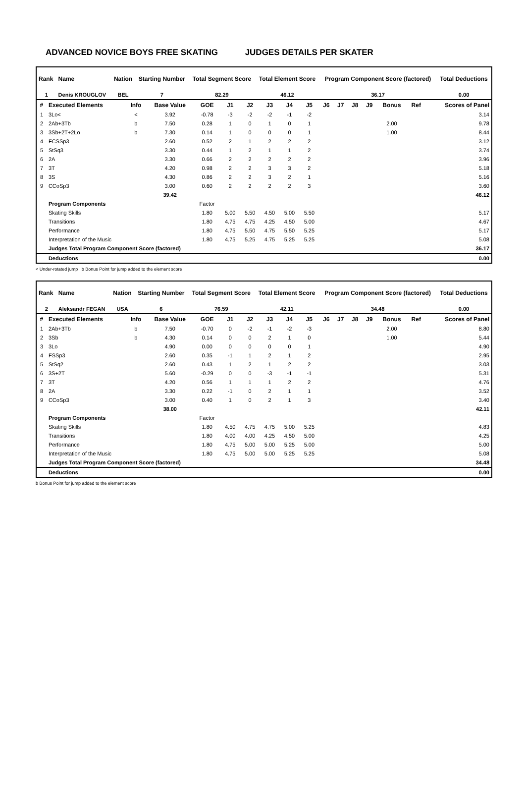ADVANCED NOVICE BOYS FREE SKATING JUDGES DETAILS PER SKATER
| Rank | Name | Nation | Starting Number | Total Segment Score | Total Element Score | Program Component Score (factored) | Total Deductions |
| --- | --- | --- | --- | --- | --- | --- | --- |
| 1 | Denis KROUGLOV | BEL | 7 | 82.29 | 46.12 | 36.17 | 0.00 |
| # | Executed Elements | Info | Base Value | GOE | J1 | J2 | J3 | J4 | J5 | J6 | J7 | J8 | J9 | Bonus | Ref | Scores of Panel |
| --- | --- | --- | --- | --- | --- | --- | --- | --- | --- | --- | --- | --- | --- | --- | --- | --- |
| 1 | 3Lo< | < | 3.92 | -0.78 | -3 | -2 | -2 | -1 | -2 | | | | | | | 3.14 |
| 2 | 2Ab+3Tb | b | 7.50 | 0.28 | 1 | 0 | 1 | 0 | 1 | | | | | 2.00 | | 9.78 |
| 3 | 3Sb+2T+2Lo | b | 7.30 | 0.14 | 1 | 0 | 0 | 0 | 1 | | | | | 1.00 | | 8.44 |
| 4 | FCSSp3 | | 2.60 | 0.52 | 2 | 1 | 2 | 2 | 2 | | | | | | | 3.12 |
| 5 | StSq3 | | 3.30 | 0.44 | 1 | 2 | 1 | 1 | 2 | | | | | | | 3.74 |
| 6 | 2A | | 3.30 | 0.66 | 2 | 2 | 2 | 2 | 2 | | | | | | | 3.96 |
| 7 | 3T | | 4.20 | 0.98 | 2 | 2 | 3 | 3 | 2 | | | | | | | 5.18 |
| 8 | 3S | | 4.30 | 0.86 | 2 | 2 | 3 | 2 | 1 | | | | | | | 5.16 |
| 9 | CCoSp3 | | 3.00 | 0.60 | 2 | 2 | 2 | 2 | 3 | | | | | | | 3.60 |
| | | | 39.42 | | | | | | | | | | | | | 46.12 |
| | Program Components | | | Factor | | | | | | | | | | | | |
| | Skating Skills | | | 1.80 | 5.00 | 5.50 | 4.50 | 5.00 | 5.50 | | | | | | | 5.17 |
| | Transitions | | | 1.80 | 4.75 | 4.75 | 4.25 | 4.50 | 5.00 | | | | | | | 4.67 |
| | Performance | | | 1.80 | 4.75 | 5.50 | 4.75 | 5.50 | 5.25 | | | | | | | 5.17 |
| | Interpretation of the Music | | | 1.80 | 4.75 | 5.25 | 4.75 | 5.25 | 5.25 | | | | | | | 5.08 |
| | Judges Total Program Component Score (factored) | | | | | | | | | | | | | | | 36.17 |
| | Deductions | | | | | | | | | | | | | | | 0.00 |
< Under-rotated jump b Bonus Point for jump added to the element score
| Rank | Name | Nation | Starting Number | Total Segment Score | Total Element Score | Program Component Score (factored) | Total Deductions |
| --- | --- | --- | --- | --- | --- | --- | --- |
| 2 | Aleksandr FEGAN | USA | 6 | 76.59 | 42.11 | 34.48 | 0.00 |
| # | Executed Elements | Info | Base Value | GOE | J1 | J2 | J3 | J4 | J5 | J6 | J7 | J8 | J9 | Bonus | Ref | Scores of Panel |
| --- | --- | --- | --- | --- | --- | --- | --- | --- | --- | --- | --- | --- | --- | --- | --- | --- |
| 1 | 2Ab+3Tb | b | 7.50 | -0.70 | 0 | -2 | -1 | -2 | -3 | | | | | 2.00 | | 8.80 |
| 2 | 3Sb | b | 4.30 | 0.14 | 0 | 0 | 2 | 1 | 0 | | | | | 1.00 | | 5.44 |
| 3 | 3Lo | | 4.90 | 0.00 | 0 | 0 | 0 | 0 | 1 | | | | | | | 4.90 |
| 4 | FSSp3 | | 2.60 | 0.35 | -1 | 1 | 2 | 1 | 2 | | | | | | | 2.95 |
| 5 | StSq2 | | 2.60 | 0.43 | 1 | 2 | 1 | 2 | 2 | | | | | | | 3.03 |
| 6 | 3S+2T | | 5.60 | -0.29 | 0 | 0 | -3 | -1 | -1 | | | | | | | 5.31 |
| 7 | 3T | | 4.20 | 0.56 | 1 | 1 | 1 | 2 | 2 | | | | | | | 4.76 |
| 8 | 2A | | 3.30 | 0.22 | -1 | 0 | 2 | 1 | 1 | | | | | | | 3.52 |
| 9 | CCoSp3 | | 3.00 | 0.40 | 1 | 0 | 2 | 1 | 3 | | | | | | | 3.40 |
| | | | 38.00 | | | | | | | | | | | | | 42.11 |
| | Program Components | | | Factor | | | | | | | | | | | | |
| | Skating Skills | | | 1.80 | 4.50 | 4.75 | 4.75 | 5.00 | 5.25 | | | | | | | 4.83 |
| | Transitions | | | 1.80 | 4.00 | 4.00 | 4.25 | 4.50 | 5.00 | | | | | | | 4.25 |
| | Performance | | | 1.80 | 4.75 | 5.00 | 5.00 | 5.25 | 5.00 | | | | | | | 5.00 |
| | Interpretation of the Music | | | 1.80 | 4.75 | 5.00 | 5.00 | 5.25 | 5.25 | | | | | | | 5.08 |
| | Judges Total Program Component Score (factored) | | | | | | | | | | | | | | | 34.48 |
| | Deductions | | | | | | | | | | | | | | | 0.00 |
b Bonus Point for jump added to the element score